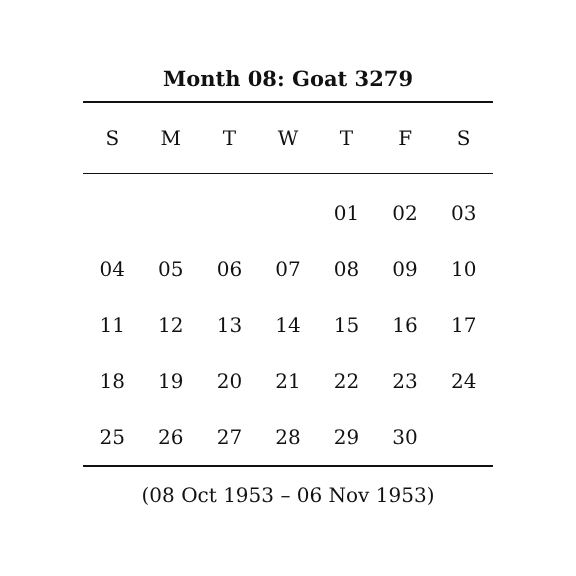Month 08: Goat 3279
| S | M | T | W | T | F | S |
| --- | --- | --- | --- | --- | --- | --- |
| | | | | 01 | 02 | 03 |
| 04 | 05 | 06 | 07 | 08 | 09 | 10 |
| 11 | 12 | 13 | 14 | 15 | 16 | 17 |
| 18 | 19 | 20 | 21 | 22 | 23 | 24 |
| 25 | 26 | 27 | 28 | 29 | 30 | |
(08 Oct 1953 – 06 Nov 1953)